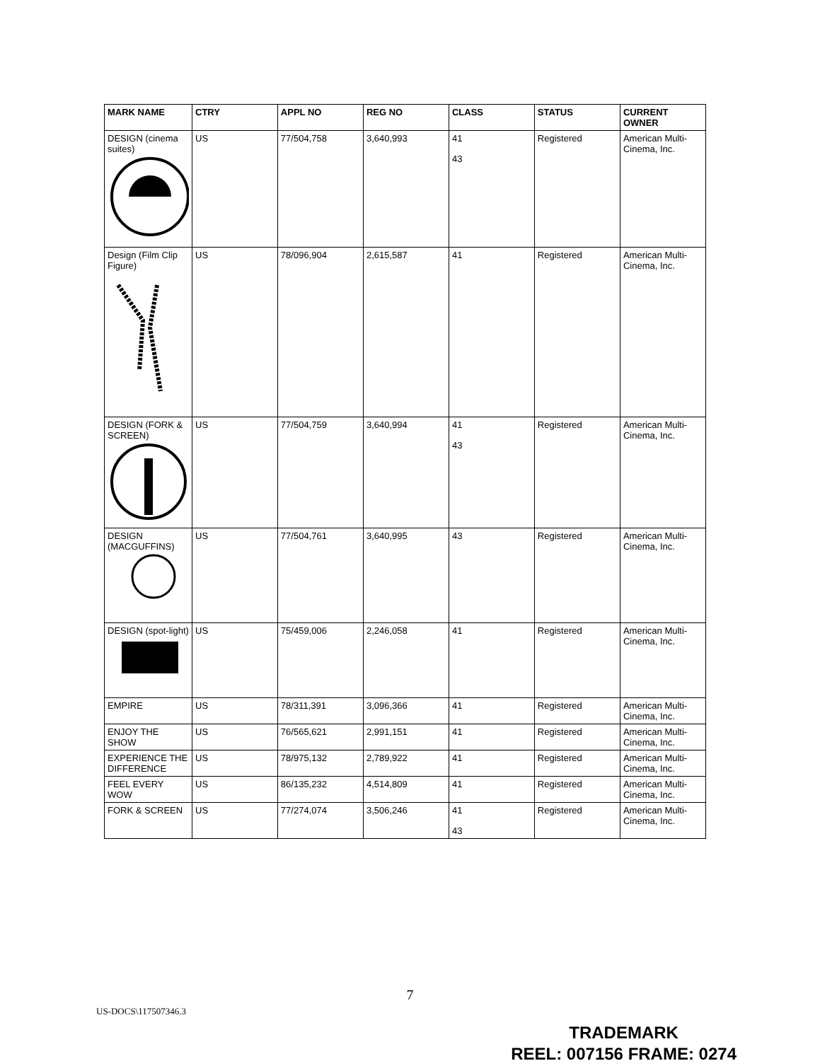| MARK NAME | CTRY | APPL NO | REG NO | CLASS | STATUS | CURRENT OWNER |
| --- | --- | --- | --- | --- | --- | --- |
| DESIGN (cinema suites) | US | 77/504,758 | 3,640,993 | 41 43 | Registered | American Multi-Cinema, Inc. |
| Design (Film Clip Figure) | US | 78/096,904 | 2,615,587 | 41 | Registered | American Multi-Cinema, Inc. |
| DESIGN (FORK & SCREEN) | US | 77/504,759 | 3,640,994 | 41 43 | Registered | American Multi-Cinema, Inc. |
| DESIGN (MACGUFFINS) | US | 77/504,761 | 3,640,995 | 43 | Registered | American Multi-Cinema, Inc. |
| DESIGN (spot-light) | US | 75/459,006 | 2,246,058 | 41 | Registered | American Multi-Cinema, Inc. |
| EMPIRE | US | 78/311,391 | 3,096,366 | 41 | Registered | American Multi-Cinema, Inc. |
| ENJOY THE SHOW | US | 76/565,621 | 2,991,151 | 41 | Registered | American Multi-Cinema, Inc. |
| EXPERIENCE THE DIFFERENCE | US | 78/975,132 | 2,789,922 | 41 | Registered | American Multi-Cinema, Inc. |
| FEEL EVERY WOW | US | 86/135,232 | 4,514,809 | 41 | Registered | American Multi-Cinema, Inc. |
| FORK & SCREEN | US | 77/274,074 | 3,506,246 | 41 43 | Registered | American Multi-Cinema, Inc. |
7
US-DOCS\117507346.3
TRADEMARK
REEL: 007156 FRAME: 0274